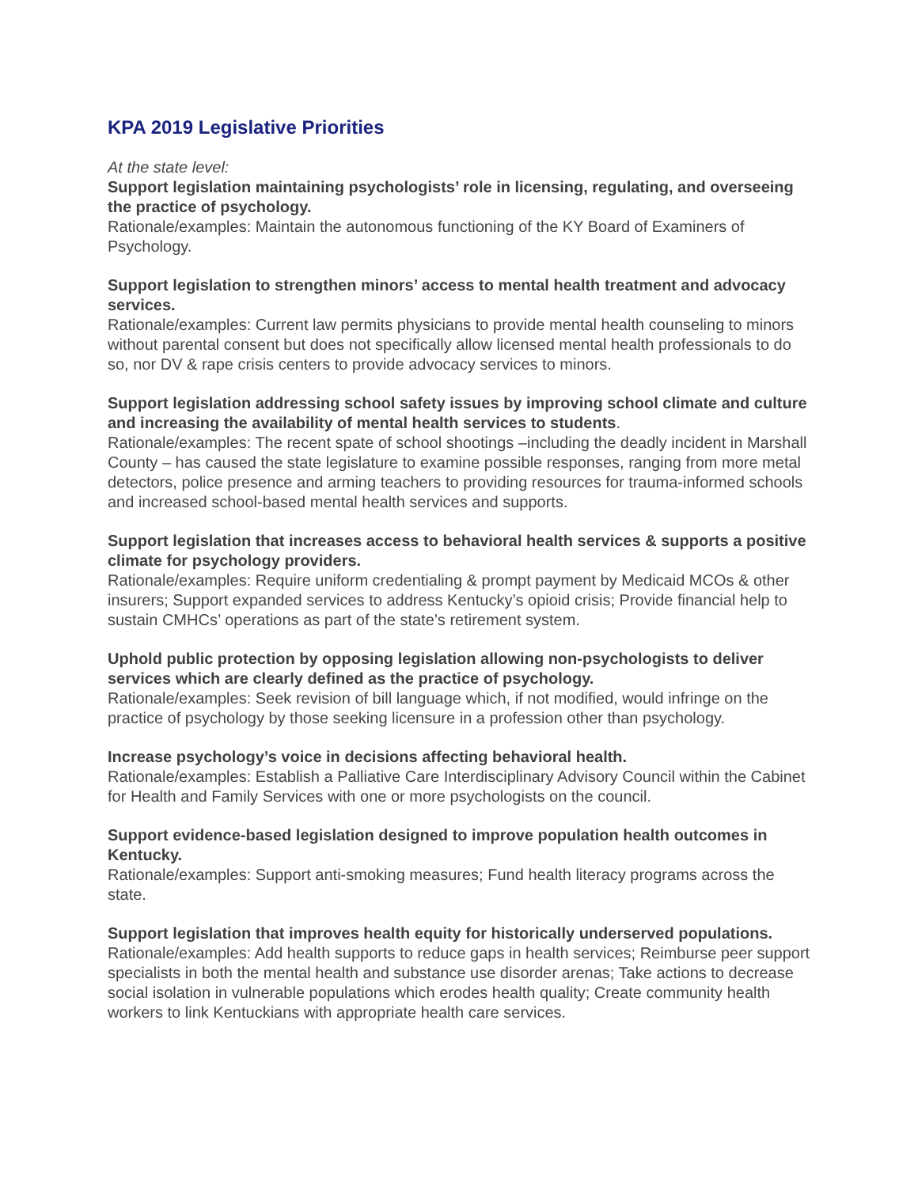KPA 2019 Legislative Priorities
At the state level:
Support legislation maintaining psychologists’ role in licensing, regulating, and overseeing the practice of psychology.
Rationale/examples: Maintain the autonomous functioning of the KY Board of Examiners of Psychology.
Support legislation to strengthen minors’ access to mental health treatment and advocacy services.
Rationale/examples: Current law permits physicians to provide mental health counseling to minors without parental consent but does not specifically allow licensed mental health professionals to do so, nor DV & rape crisis centers to provide advocacy services to minors.
Support legislation addressing school safety issues by improving school climate and culture and increasing the availability of mental health services to students.
Rationale/examples: The recent spate of school shootings –including the deadly incident in Marshall County – has caused the state legislature to examine possible responses, ranging from more metal detectors, police presence and arming teachers to providing resources for trauma-informed schools and increased school-based mental health services and supports.
Support legislation that increases access to behavioral health services & supports a positive climate for psychology providers.
Rationale/examples: Require uniform credentialing & prompt payment by Medicaid MCOs & other insurers; Support expanded services to address Kentucky’s opioid crisis; Provide financial help to sustain CMHCs’ operations as part of the state’s retirement system.
Uphold public protection by opposing legislation allowing non-psychologists to deliver services which are clearly defined as the practice of psychology.
Rationale/examples: Seek revision of bill language which, if not modified, would infringe on the practice of psychology by those seeking licensure in a profession other than psychology.
Increase psychology’s voice in decisions affecting behavioral health.
Rationale/examples: Establish a Palliative Care Interdisciplinary Advisory Council within the Cabinet for Health and Family Services with one or more psychologists on the council.
Support evidence-based legislation designed to improve population health outcomes in Kentucky.
Rationale/examples: Support anti-smoking measures; Fund health literacy programs across the state.
Support legislation that improves health equity for historically underserved populations. Rationale/examples: Add health supports to reduce gaps in health services; Reimburse peer support specialists in both the mental health and substance use disorder arenas; Take actions to decrease social isolation in vulnerable populations which erodes health quality; Create community health workers to link Kentuckians with appropriate health care services.